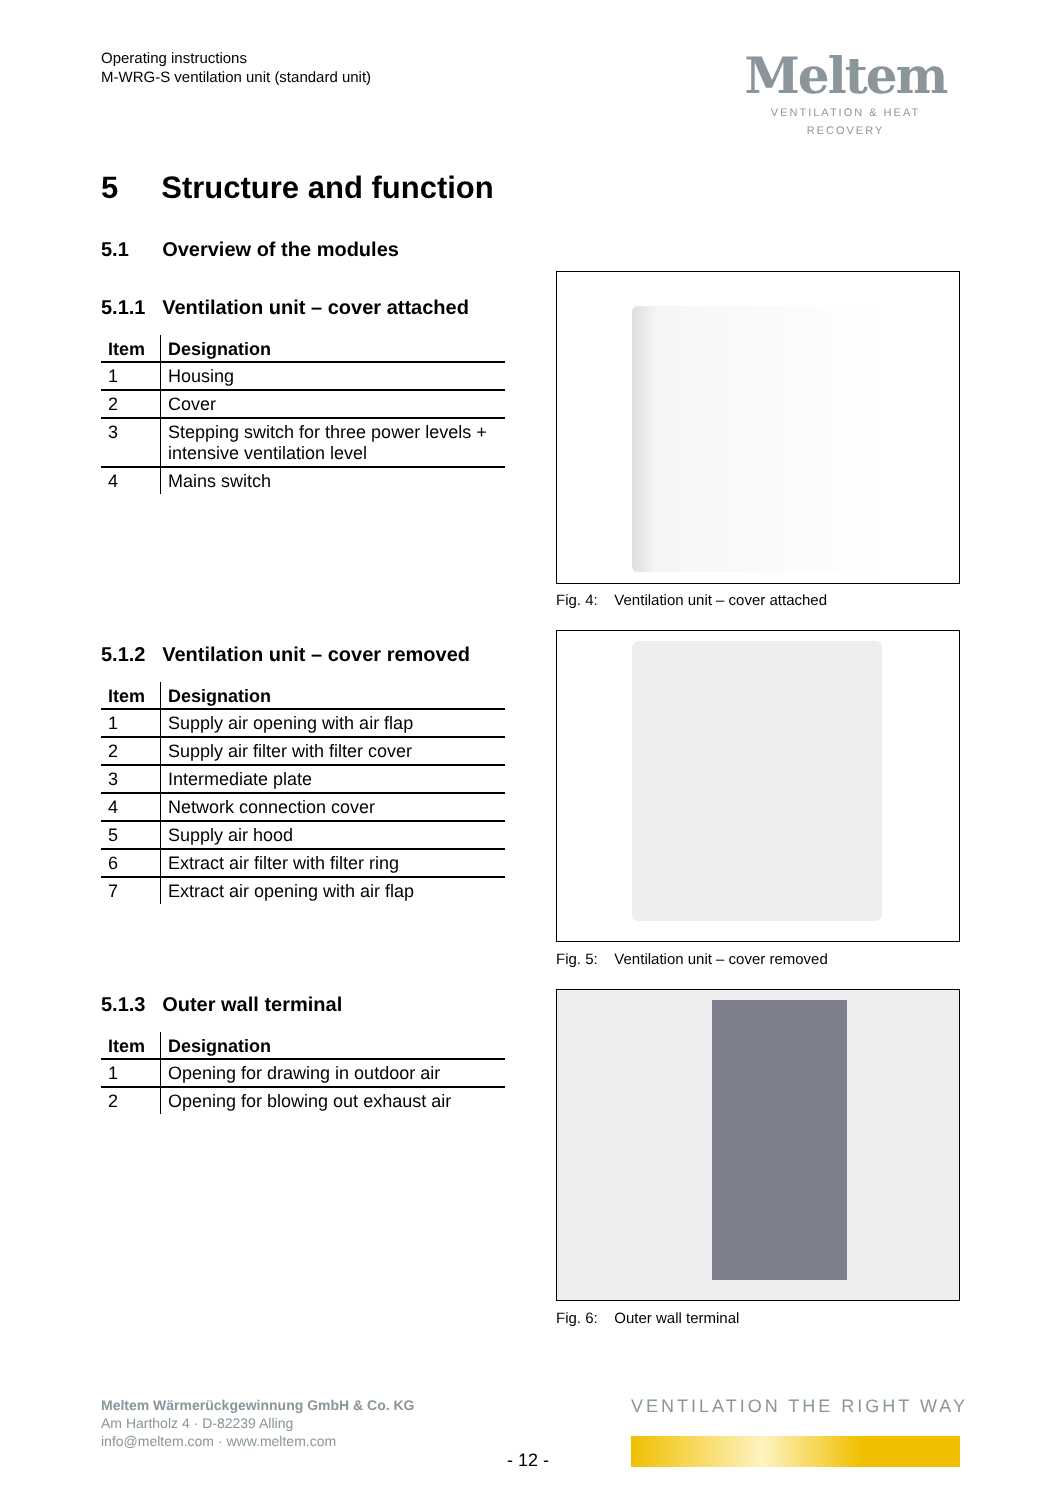Operating instructions
M-WRG-S ventilation unit (standard unit)
Meltem
VENTILATION & HEAT RECOVERY
5 Structure and function
5.1 Overview of the modules
5.1.1 Ventilation unit – cover attached
| Item | Designation |
| --- | --- |
| 1 | Housing |
| 2 | Cover |
| 3 | Stepping switch for three power levels + intensive ventilation level |
| 4 | Mains switch |
5.1.2 Ventilation unit – cover removed
| Item | Designation |
| --- | --- |
| 1 | Supply air opening with air flap |
| 2 | Supply air filter with filter cover |
| 3 | Intermediate plate |
| 4 | Network connection cover |
| 5 | Supply air hood |
| 6 | Extract air filter with filter ring |
| 7 | Extract air opening with air flap |
5.1.3 Outer wall terminal
| Item | Designation |
| --- | --- |
| 1 | Opening for drawing in outdoor air |
| 2 | Opening for blowing out exhaust air |
Fig. 4: Ventilation unit – cover attached
Fig. 5: Ventilation unit – cover removed
Fig. 6: Outer wall terminal
Meltem Wärmerückgewinnung GmbH & Co. KG
Am Hartholz 4 · D-82239 Alling
info@meltem.com · www.meltem.com
VENTILATION THE RIGHT WAY
- 12 -